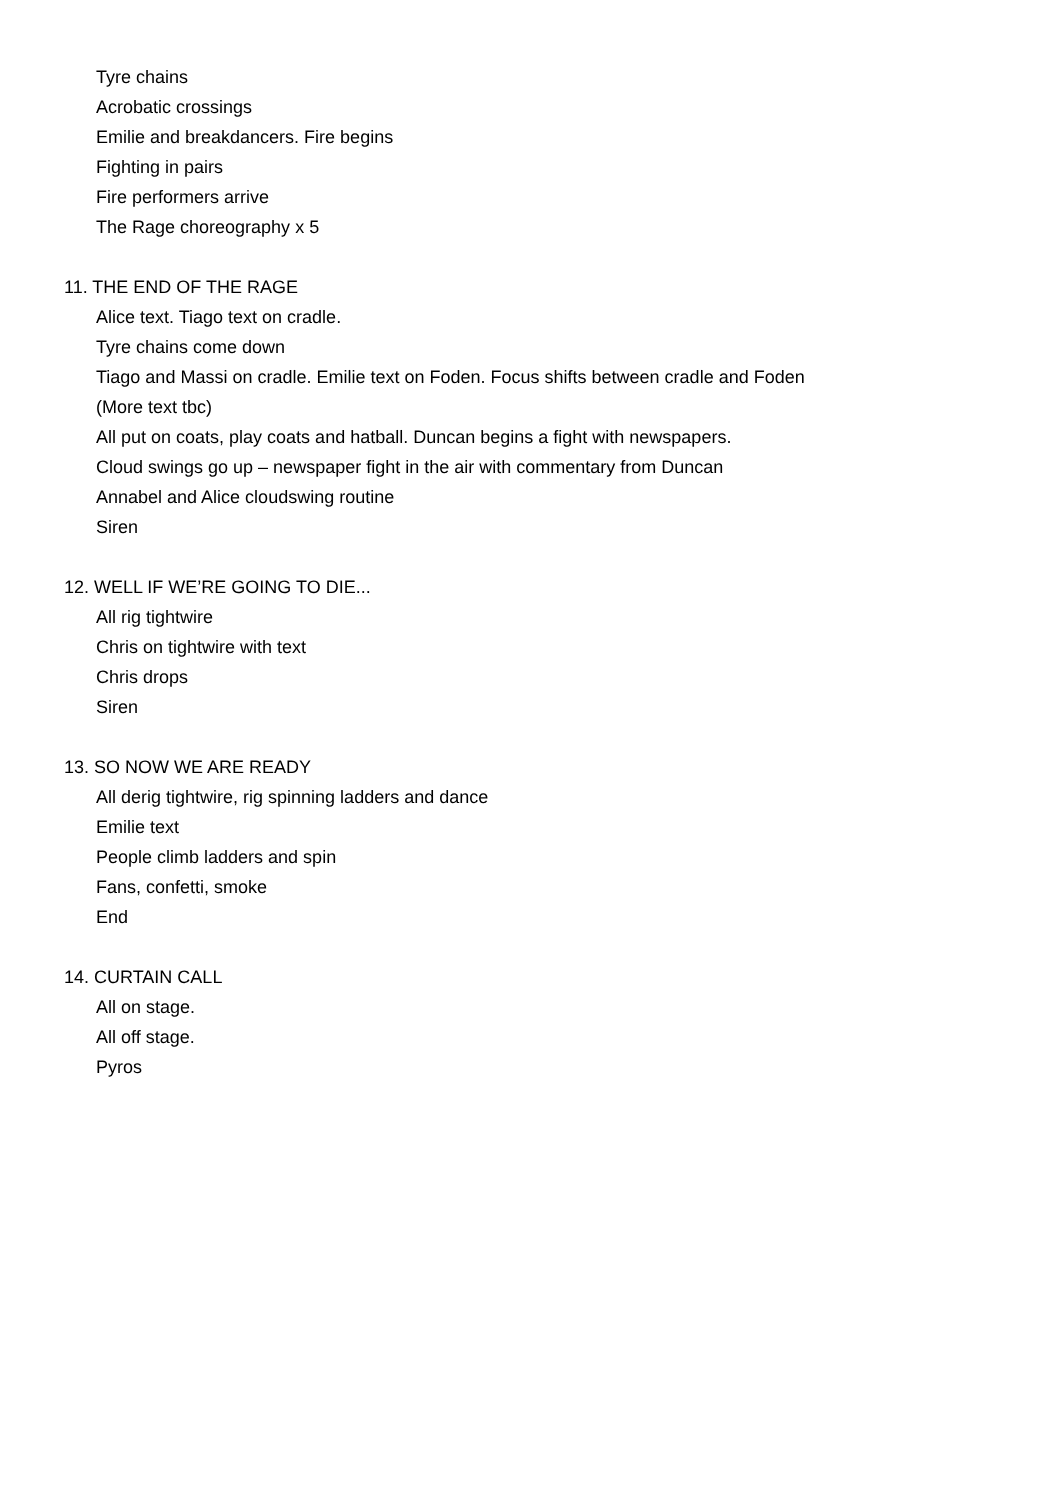Tyre chains
Acrobatic crossings
Emilie and breakdancers. Fire begins
Fighting in pairs
Fire performers arrive
The Rage choreography x 5
11. THE END OF THE RAGE
Alice text. Tiago text on cradle.
Tyre chains come down
Tiago and Massi on cradle. Emilie text on Foden. Focus shifts between cradle and Foden
(More text tbc)
All put on coats, play coats and hatball. Duncan begins a fight with newspapers.
Cloud swings go up – newspaper fight in the air with commentary from Duncan
Annabel and Alice cloudswing routine
Siren
12. WELL IF WE’RE GOING TO DIE...
All rig tightwire
Chris on tightwire with text
Chris drops
Siren
13. SO NOW WE ARE READY
All derig tightwire, rig spinning ladders and dance
Emilie text
People climb ladders and spin
Fans, confetti, smoke
End
14. CURTAIN CALL
All on stage.
All off stage.
Pyros